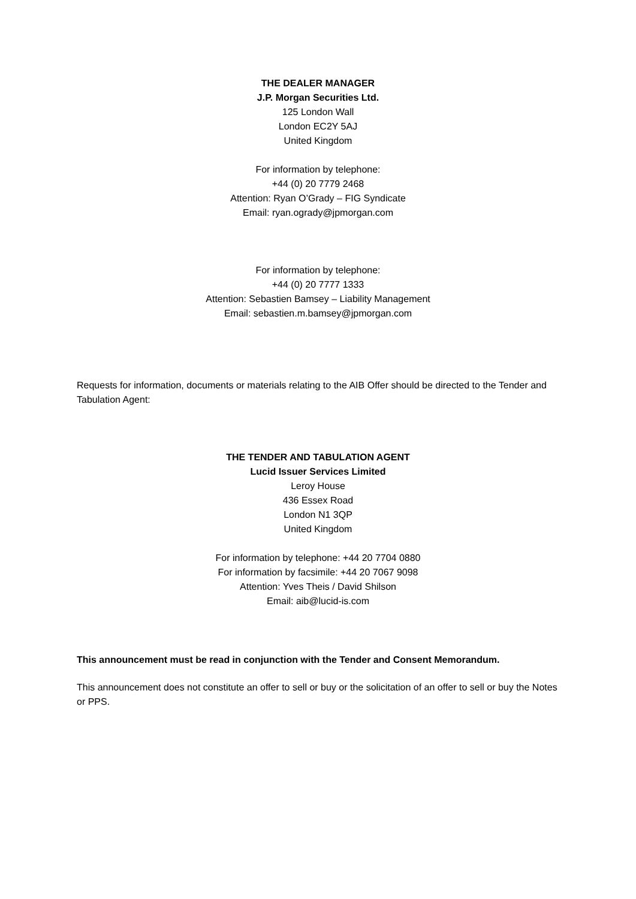THE DEALER MANAGER
J.P. Morgan Securities Ltd.
125 London Wall
London EC2Y 5AJ
United Kingdom
For information by telephone:
+44 (0) 20 7779 2468
Attention: Ryan O’Grady – FIG Syndicate
Email: ryan.ogrady@jpmorgan.com
For information by telephone:
+44 (0) 20 7777 1333
Attention: Sebastien Bamsey – Liability Management
Email: sebastien.m.bamsey@jpmorgan.com
Requests for information, documents or materials relating to the AIB Offer should be directed to the Tender and Tabulation Agent:
THE TENDER AND TABULATION AGENT
Lucid Issuer Services Limited
Leroy House
436 Essex Road
London N1 3QP
United Kingdom
For information by telephone: +44 20 7704 0880
For information by facsimile: +44 20 7067 9098
Attention: Yves Theis / David Shilson
Email: aib@lucid-is.com
This announcement must be read in conjunction with the Tender and Consent Memorandum.
This announcement does not constitute an offer to sell or buy or the solicitation of an offer to sell or buy the Notes or PPS.